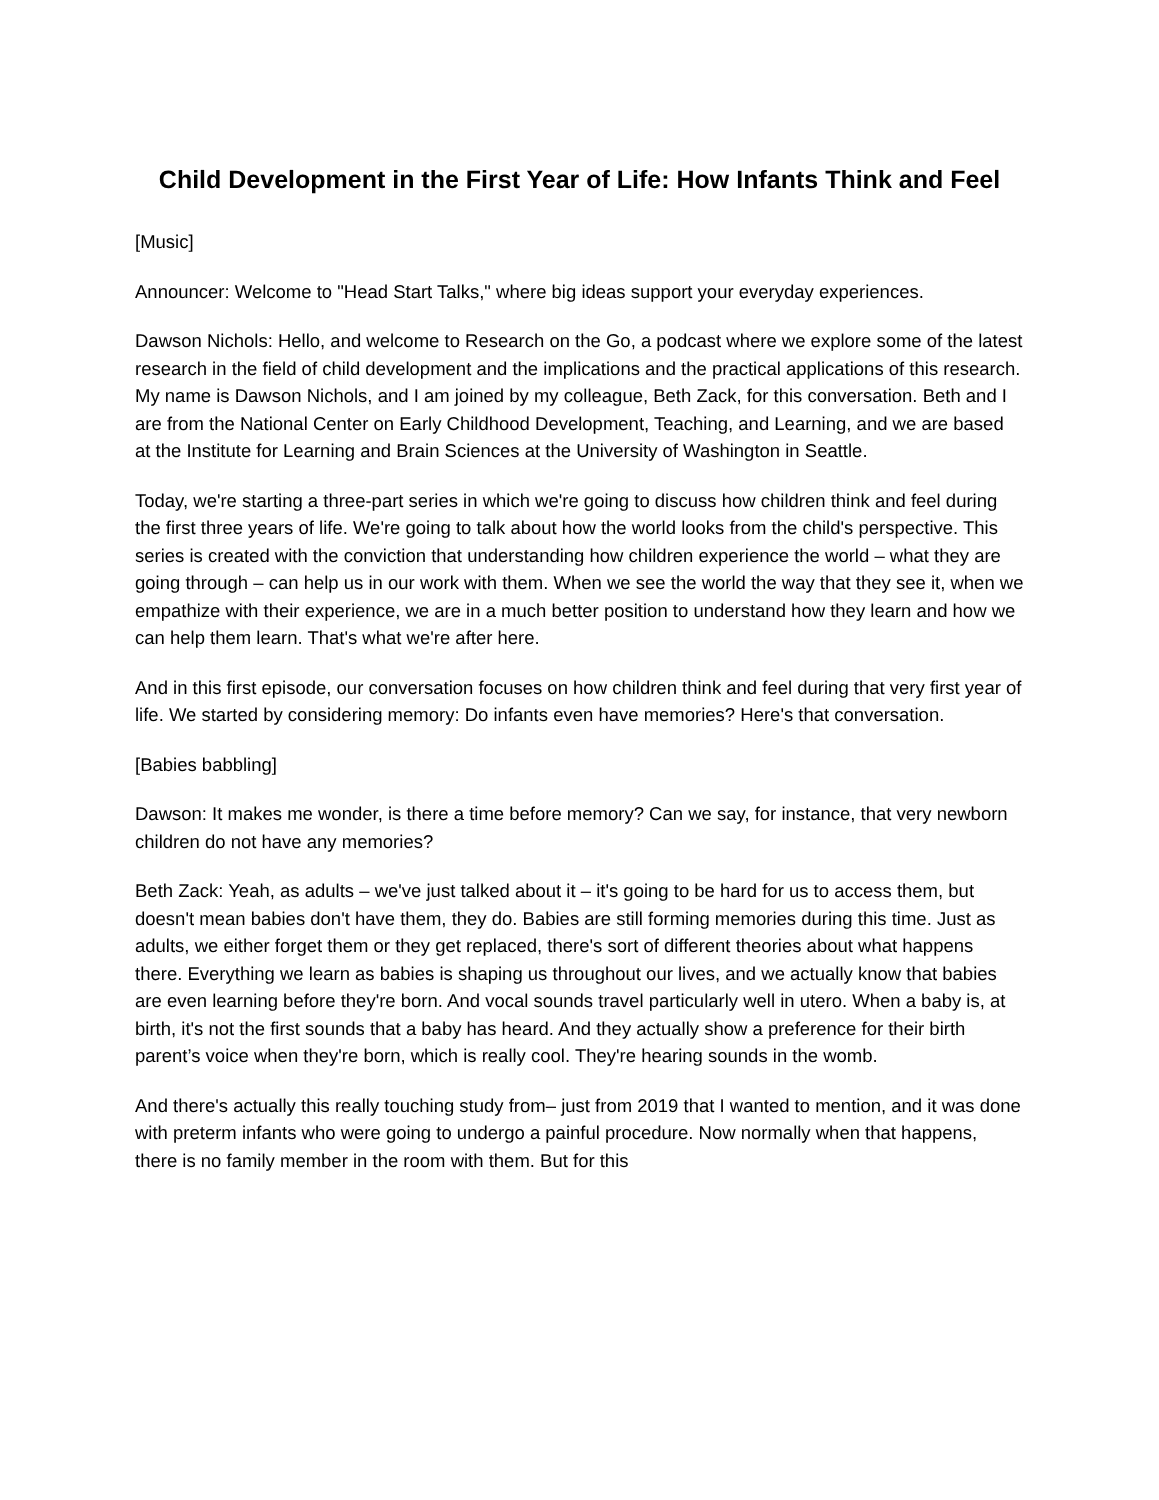Child Development in the First Year of Life: How Infants Think and Feel
[Music]
Announcer: Welcome to "Head Start Talks," where big ideas support your everyday experiences.
Dawson Nichols: Hello, and welcome to Research on the Go, a podcast where we explore some of the latest research in the field of child development and the implications and the practical applications of this research. My name is Dawson Nichols, and I am joined by my colleague, Beth Zack, for this conversation. Beth and I are from the National Center on Early Childhood Development, Teaching, and Learning, and we are based at the Institute for Learning and Brain Sciences at the University of Washington in Seattle.
Today, we're starting a three-part series in which we're going to discuss how children think and feel during the first three years of life. We're going to talk about how the world looks from the child's perspective. This series is created with the conviction that understanding how children experience the world – what they are going through – can help us in our work with them. When we see the world the way that they see it, when we empathize with their experience, we are in a much better position to understand how they learn and how we can help them learn. That's what we're after here.
And in this first episode, our conversation focuses on how children think and feel during that very first year of life. We started by considering memory: Do infants even have memories? Here's that conversation.
[Babies babbling]
Dawson: It makes me wonder, is there a time before memory? Can we say, for instance, that very newborn children do not have any memories?
Beth Zack: Yeah, as adults – we've just talked about it – it's going to be hard for us to access them, but doesn't mean babies don't have them, they do. Babies are still forming memories during this time. Just as adults, we either forget them or they get replaced, there's sort of different theories about what happens there. Everything we learn as babies is shaping us throughout our lives, and we actually know that babies are even learning before they're born. And vocal sounds travel particularly well in utero. When a baby is, at birth, it's not the first sounds that a baby has heard. And they actually show a preference for their birth parent’s voice when they're born, which is really cool. They're hearing sounds in the womb.
And there's actually this really touching study from– just from 2019 that I wanted to mention, and it was done with preterm infants who were going to undergo a painful procedure. Now normally when that happens, there is no family member in the room with them. But for this